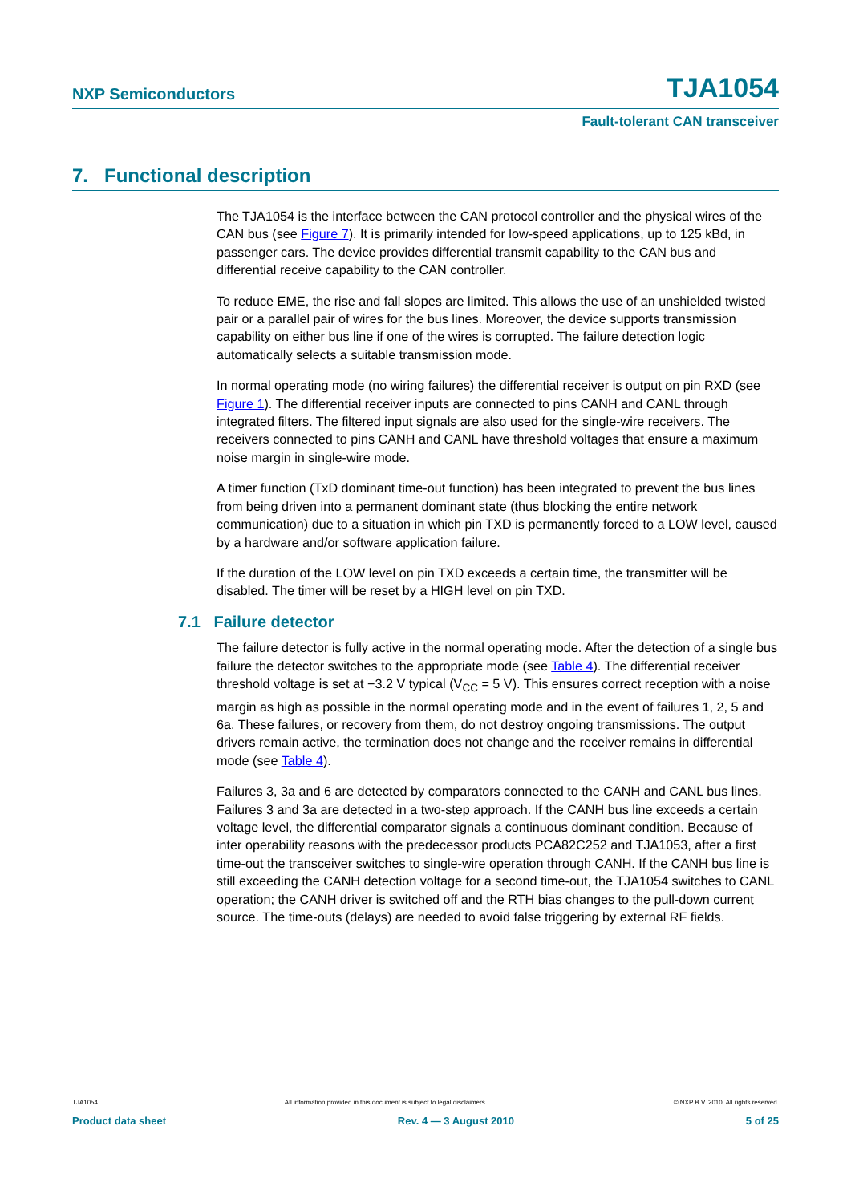NXP Semiconductors TJA1054
Fault-tolerant CAN transceiver
7. Functional description
The TJA1054 is the interface between the CAN protocol controller and the physical wires of the CAN bus (see Figure 7). It is primarily intended for low-speed applications, up to 125 kBd, in passenger cars. The device provides differential transmit capability to the CAN bus and differential receive capability to the CAN controller.
To reduce EME, the rise and fall slopes are limited. This allows the use of an unshielded twisted pair or a parallel pair of wires for the bus lines. Moreover, the device supports transmission capability on either bus line if one of the wires is corrupted. The failure detection logic automatically selects a suitable transmission mode.
In normal operating mode (no wiring failures) the differential receiver is output on pin RXD (see Figure 1). The differential receiver inputs are connected to pins CANH and CANL through integrated filters. The filtered input signals are also used for the single-wire receivers. The receivers connected to pins CANH and CANL have threshold voltages that ensure a maximum noise margin in single-wire mode.
A timer function (TxD dominant time-out function) has been integrated to prevent the bus lines from being driven into a permanent dominant state (thus blocking the entire network communication) due to a situation in which pin TXD is permanently forced to a LOW level, caused by a hardware and/or software application failure.
If the duration of the LOW level on pin TXD exceeds a certain time, the transmitter will be disabled. The timer will be reset by a HIGH level on pin TXD.
7.1 Failure detector
The failure detector is fully active in the normal operating mode. After the detection of a single bus failure the detector switches to the appropriate mode (see Table 4). The differential receiver threshold voltage is set at −3.2 V typical (V<sub>CC</sub> = 5 V). This ensures correct reception with a noise margin as high as possible in the normal operating mode and in the event of failures 1, 2, 5 and 6a. These failures, or recovery from them, do not destroy ongoing transmissions. The output drivers remain active, the termination does not change and the receiver remains in differential mode (see Table 4).
Failures 3, 3a and 6 are detected by comparators connected to the CANH and CANL bus lines. Failures 3 and 3a are detected in a two-step approach. If the CANH bus line exceeds a certain voltage level, the differential comparator signals a continuous dominant condition. Because of inter operability reasons with the predecessor products PCA82C252 and TJA1053, after a first time-out the transceiver switches to single-wire operation through CANH. If the CANH bus line is still exceeding the CANH detection voltage for a second time-out, the TJA1054 switches to CANL operation; the CANH driver is switched off and the RTH bias changes to the pull-down current source. The time-outs (delays) are needed to avoid false triggering by external RF fields.
TJA1054 All information provided in this document is subject to legal disclaimers. © NXP B.V. 2010. All rights reserved.
Product data sheet Rev. 4 — 3 August 2010 5 of 25